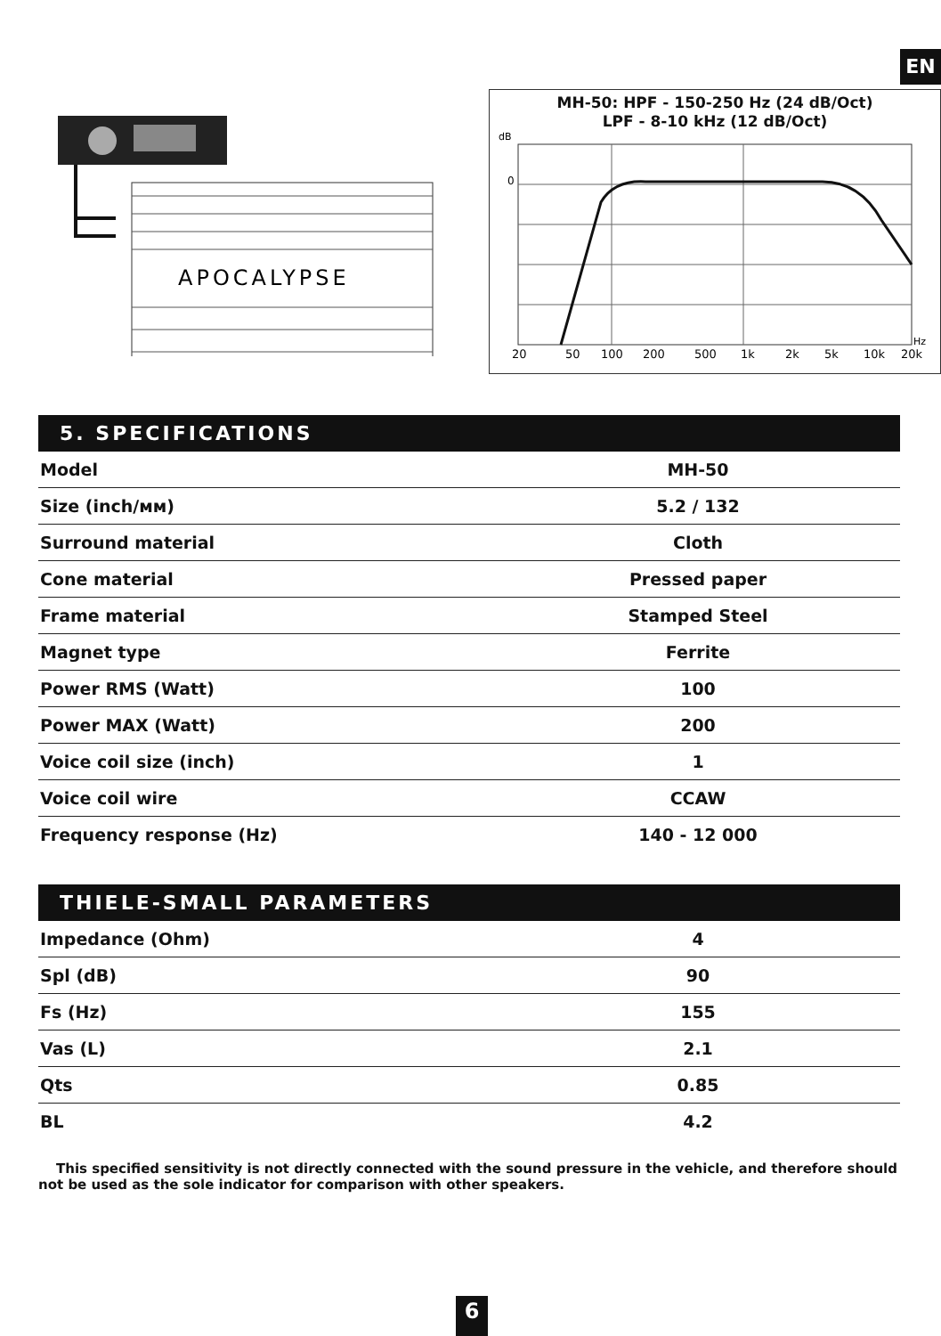EN
APOCALYPSE
MH-50: HPF - 150-250 Hz (24 dB/Oct)
LPF - 8-10 kHz (12 dB/Oct)
dB
0
20
50
100
200
500
1k
2k
5k
10k
20k
Hz
5. SPECIFICATIONS
| Model | MH-50 |
| Size (inch/мм) | 5.2 / 132 |
| Surround material | Cloth |
| Cone material | Pressed paper |
| Frame material | Stamped Steel |
| Magnet type | Ferrite |
| Power RMS (Watt) | 100 |
| Power MAX (Watt) | 200 |
| Voice coil size (inch) | 1 |
| Voice coil wire | CCAW |
| Frequency response (Hz) | 140 - 12 000 |
THIELE-SMALL PARAMETERS
| Impedance (Ohm) | 4 |
| Spl (dB) | 90 |
| Fs (Hz) | 155 |
| Vas (L) | 2.1 |
| Qts | 0.85 |
| BL | 4.2 |
This specified sensitivity is not directly connected with the sound pressure in the vehicle, and therefore should not be used as the sole indicator for comparison with other speakers.
6